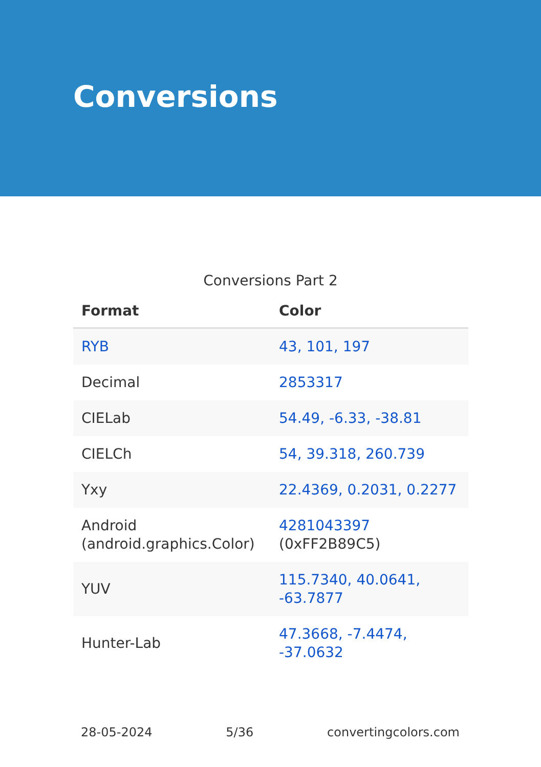Conversions
Conversions Part 2
| Format | Color |
| --- | --- |
| RYB | 43, 101, 197 |
| Decimal | 2853317 |
| CIELab | 54.49, -6.33, -38.81 |
| CIELCh | 54, 39.318, 260.739 |
| Yxy | 22.4369, 0.2031, 0.2277 |
| Android (android.graphics.Color) | 4281043397 (0xFF2B89C5) |
| YUV | 115.7340, 40.0641, -63.7877 |
| Hunter-Lab | 47.3668, -7.4474, -37.0632 |
28-05-2024 5/36 convertingcolors.com